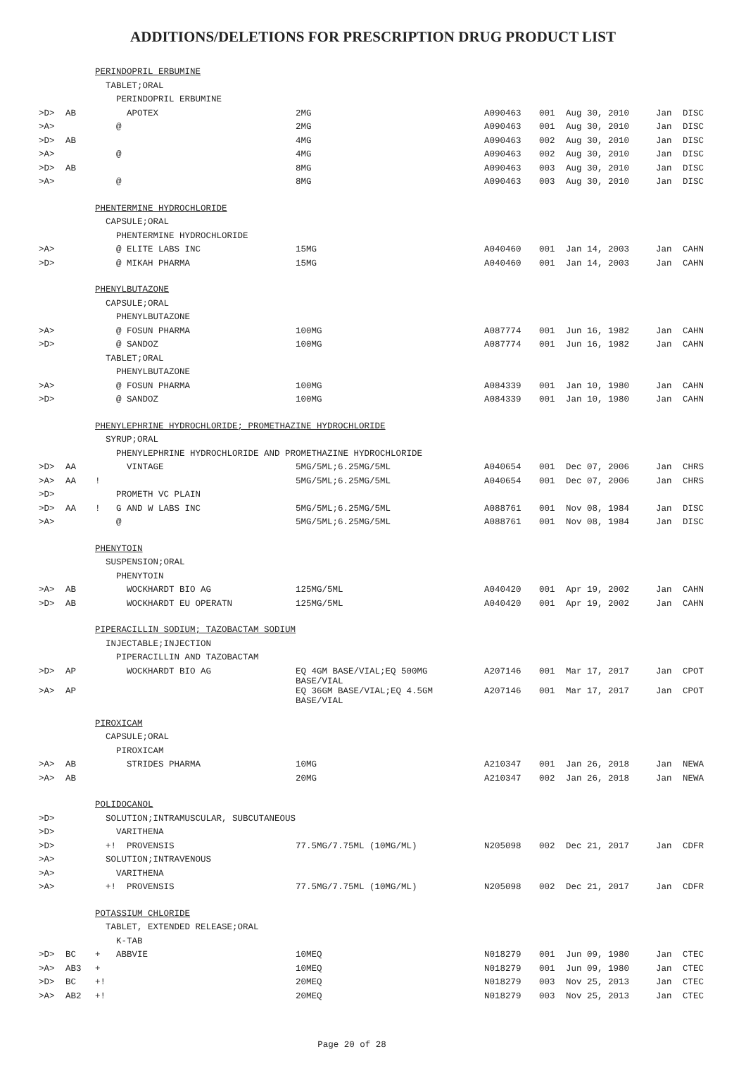ADDITIONS/DELETIONS FOR PRESCRIPTION DRUG PRODUCT LIST
| | | PERINDOPRIL ERBUMINE | | | | | | |
| | | TABLET;ORAL | | | | | | |
| | | PERINDOPRIL ERBUMINE | | | | | | |
| >D> | AB | APOTEX | 2MG | A090463 | 001 | Aug 30, 2010 | Jan | DISC |
| >A> | | @ | 2MG | A090463 | 001 | Aug 30, 2010 | Jan | DISC |
| >D> | AB | | 4MG | A090463 | 002 | Aug 30, 2010 | Jan | DISC |
| >A> | | @ | 4MG | A090463 | 002 | Aug 30, 2010 | Jan | DISC |
| >D> | AB | | 8MG | A090463 | 003 | Aug 30, 2010 | Jan | DISC |
| >A> | | @ | 8MG | A090463 | 003 | Aug 30, 2010 | Jan | DISC |
| | | PHENTERMINE HYDROCHLORIDE | | | | | | |
| | | CAPSULE;ORAL | | | | | | |
| | | PHENTERMINE HYDROCHLORIDE | | | | | | |
| >A> | | @ ELITE LABS INC | 15MG | A040460 | 001 | Jan 14, 2003 | Jan | CAHN |
| >D> | | @ MIKAH PHARMA | 15MG | A040460 | 001 | Jan 14, 2003 | Jan | CAHN |
| | | PHENYLBUTAZONE | | | | | | |
| | | CAPSULE;ORAL | | | | | | |
| | | PHENYLBUTAZONE | | | | | | |
| >A> | | @ FOSUN PHARMA | 100MG | A087774 | 001 | Jun 16, 1982 | Jan | CAHN |
| >D> | | @ SANDOZ | 100MG | A087774 | 001 | Jun 16, 1982 | Jan | CAHN |
| | | TABLET;ORAL | | | | | | |
| | | PHENYLBUTAZONE | | | | | | |
| >A> | | @ FOSUN PHARMA | 100MG | A084339 | 001 | Jan 10, 1980 | Jan | CAHN |
| >D> | | @ SANDOZ | 100MG | A084339 | 001 | Jan 10, 1980 | Jan | CAHN |
| | | PHENYLEPHRINE HYDROCHLORIDE; PROMETHAZINE HYDROCHLORIDE | | | | | | |
| | | SYRUP;ORAL | | | | | | |
| | | PHENYLEPHRINE HYDROCHLORIDE AND PROMETHAZINE HYDROCHLORIDE | | | | | | |
| >D> | AA | VINTAGE | 5MG/5ML;6.25MG/5ML | A040654 | 001 | Dec 07, 2006 | Jan | CHRS |
| >A> | AA | ! | 5MG/5ML;6.25MG/5ML | A040654 | 001 | Dec 07, 2006 | Jan | CHRS |
| >D> | | PROMETH VC PLAIN | | | | | | |
| >D> | AA | ! G AND W LABS INC | 5MG/5ML;6.25MG/5ML | A088761 | 001 | Nov 08, 1984 | Jan | DISC |
| >A> | | @ | 5MG/5ML;6.25MG/5ML | A088761 | 001 | Nov 08, 1984 | Jan | DISC |
| | | PHENYTOIN | | | | | | |
| | | SUSPENSION;ORAL | | | | | | |
| | | PHENYTOIN | | | | | | |
| >A> | AB | WOCKHARDT BIO AG | 125MG/5ML | A040420 | 001 | Apr 19, 2002 | Jan | CAHN |
| >D> | AB | WOCKHARDT EU OPERATN | 125MG/5ML | A040420 | 001 | Apr 19, 2002 | Jan | CAHN |
| | | PIPERACILLIN SODIUM; TAZOBACTAM SODIUM | | | | | | |
| | | INJECTABLE;INJECTION | | | | | | |
| | | PIPERACILLIN AND TAZOBACTAM | | | | | | |
| >D> | AP | WOCKHARDT BIO AG | EQ 4GM BASE/VIAL;EQ 500MG BASE/VIAL | A207146 | 001 | Mar 17, 2017 | Jan | CPOT |
| >A> | AP | | EQ 36GM BASE/VIAL;EQ 4.5GM BASE/VIAL | A207146 | 001 | Mar 17, 2017 | Jan | CPOT |
| | | PIROXICAM | | | | | | |
| | | CAPSULE;ORAL | | | | | | |
| | | PIROXICAM | | | | | | |
| >A> | AB | STRIDES PHARMA | 10MG | A210347 | 001 | Jan 26, 2018 | Jan | NEWA |
| >A> | AB | | 20MG | A210347 | 002 | Jan 26, 2018 | Jan | NEWA |
| | | POLIDOCANOL | | | | | | |
| >D> | | SOLUTION;INTRAMUSCULAR, SUBCUTANEOUS | | | | | | |
| >D> | | VARITHENA | | | | | | |
| >D> | | +! PROVENSIS | 77.5MG/7.75ML (10MG/ML) | N205098 | 002 | Dec 21, 2017 | Jan | CDFR |
| >A> | | SOLUTION;INTRAVENOUS | | | | | | |
| >A> | | VARITHENA | | | | | | |
| >A> | | +! PROVENSIS | 77.5MG/7.75ML (10MG/ML) | N205098 | 002 | Dec 21, 2017 | Jan | CDFR |
| | | POTASSIUM CHLORIDE | | | | | | |
| | | TABLET, EXTENDED RELEASE;ORAL | | | | | | |
| | | K-TAB | | | | | | |
| >D> | BC | + ABBVIE | 10MEQ | N018279 | 001 | Jun 09, 1980 | Jan | CTEC |
| >A> | AB3 | + | 10MEQ | N018279 | 001 | Jun 09, 1980 | Jan | CTEC |
| >D> | BC | +! | 20MEQ | N018279 | 003 | Nov 25, 2013 | Jan | CTEC |
| >A> | AB2 | +! | 20MEQ | N018279 | 003 | Nov 25, 2013 | Jan | CTEC |
Page 20 of 28